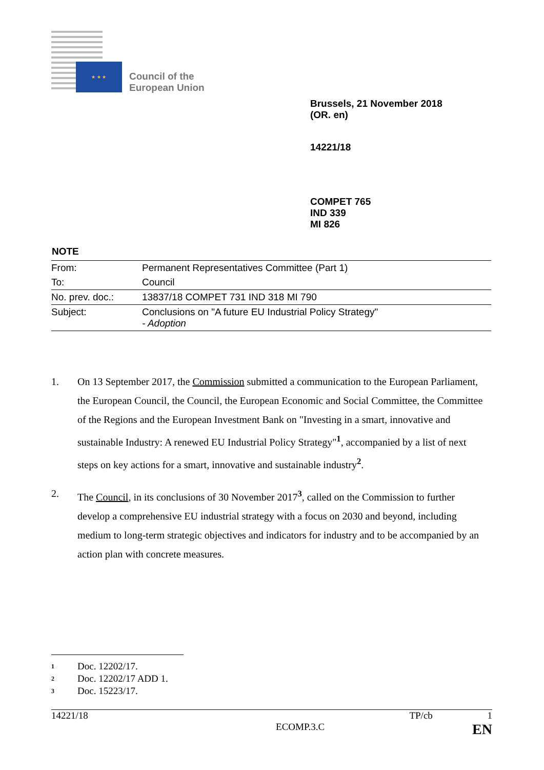★ ★ ★
Council of the
European Union
Brussels, 21 November 2018
(OR. en)
14221/18
COMPET 765
IND 339
MI 826
NOTE
| From: | Permanent Representatives Committee (Part 1) |
| To: | Council |
| No. prev. doc.: | 13837/18 COMPET 731 IND 318 MI 790 |
| Subject: | Conclusions on "A future EU Industrial Policy Strategy" - Adoption |
1. On 13 September 2017, the Commission submitted a communication to the European Parliament, the European Council, the Council, the European Economic and Social Committee, the Committee of the Regions and the European Investment Bank on "Investing in a smart, innovative and sustainable Industry: A renewed EU Industrial Policy Strategy"<sup>1</sup>, accompanied by a list of next steps on key actions for a smart, innovative and sustainable industry<sup>2</sup>.
2. The Council, in its conclusions of 30 November 2017<sup>3</sup>, called on the Commission to further develop a comprehensive EU industrial strategy with a focus on 2030 and beyond, including medium to long-term strategic objectives and indicators for industry and to be accompanied by an action plan with concrete measures.
1 Doc. 12202/17.
2 Doc. 12202/17 ADD 1.
3 Doc. 15223/17.
14221/18 TP/cb 1
ECOMP.3.C EN